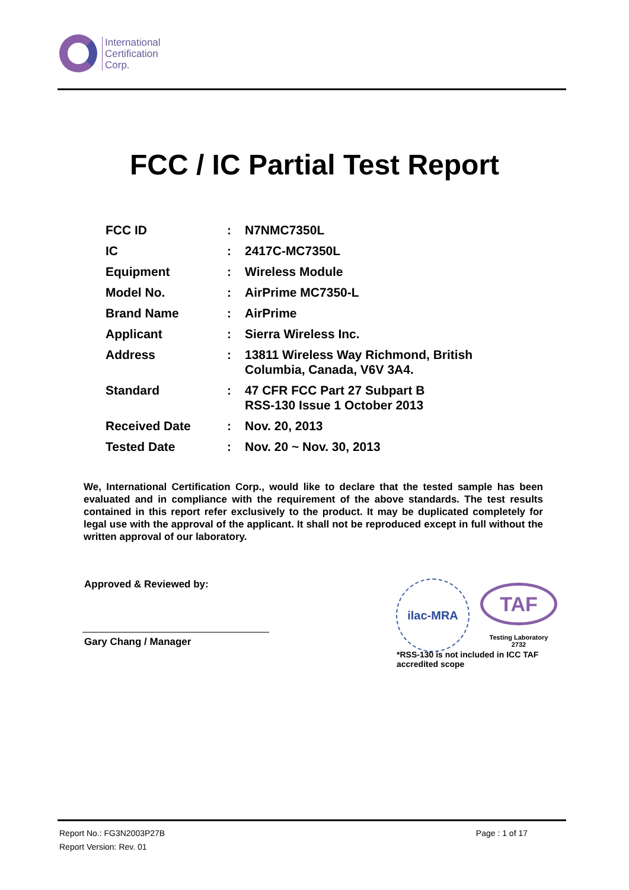International
Certification
Corp.
FCC / IC Partial Test Report
| FCC ID | : | N7NMC7350L |
| IC | : | 2417C-MC7350L |
| Equipment | : | Wireless Module |
| Model No. | : | AirPrime MC7350-L |
| Brand Name | : | AirPrime |
| Applicant | : | Sierra Wireless Inc. |
| Address | : | 13811 Wireless Way Richmond, British Columbia, Canada, V6V 3A4. |
| Standard | : | 47 CFR FCC Part 27 Subpart B RSS-130 Issue 1 October 2013 |
| Received Date | : | Nov. 20, 2013 |
| Tested Date | : | Nov. 20 ~ Nov. 30, 2013 |
We, International Certification Corp., would like to declare that the tested sample has been evaluated and in compliance with the requirement of the above standards. The test results contained in this report refer exclusively to the product. It may be duplicated completely for legal use with the approval of the applicant. It shall not be reproduced except in full without the written approval of our laboratory.
Approved & Reviewed by:
Gary Chang / Manager
ilac-MRA
TAF
Testing Laboratory
2732
*RSS-130 is not included in ICC TAF accredited scope
Page : 1 of 17 Report No.: FG3N2003P27B
Report Version: Rev. 01